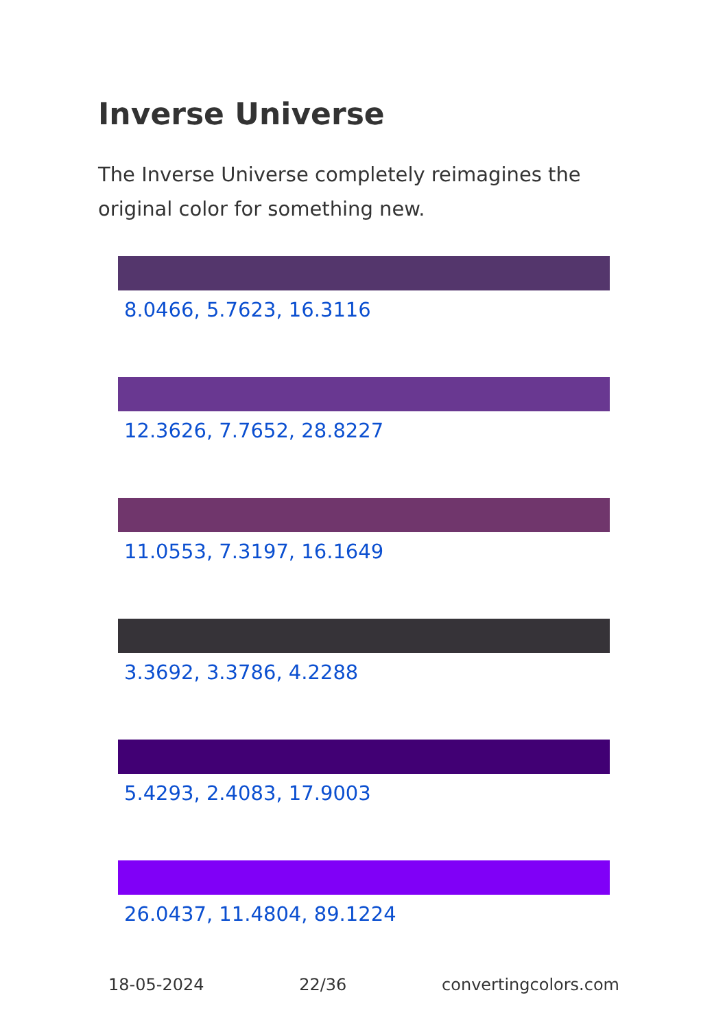Inverse Universe
The Inverse Universe completely reimagines the original color for something new.
8.0466, 5.7623, 16.3116
12.3626, 7.7652, 28.8227
11.0553, 7.3197, 16.1649
3.3692, 3.3786, 4.2288
5.4293, 2.4083, 17.9003
26.0437, 11.4804, 89.1224
18-05-2024 22/36 convertingcolors.com